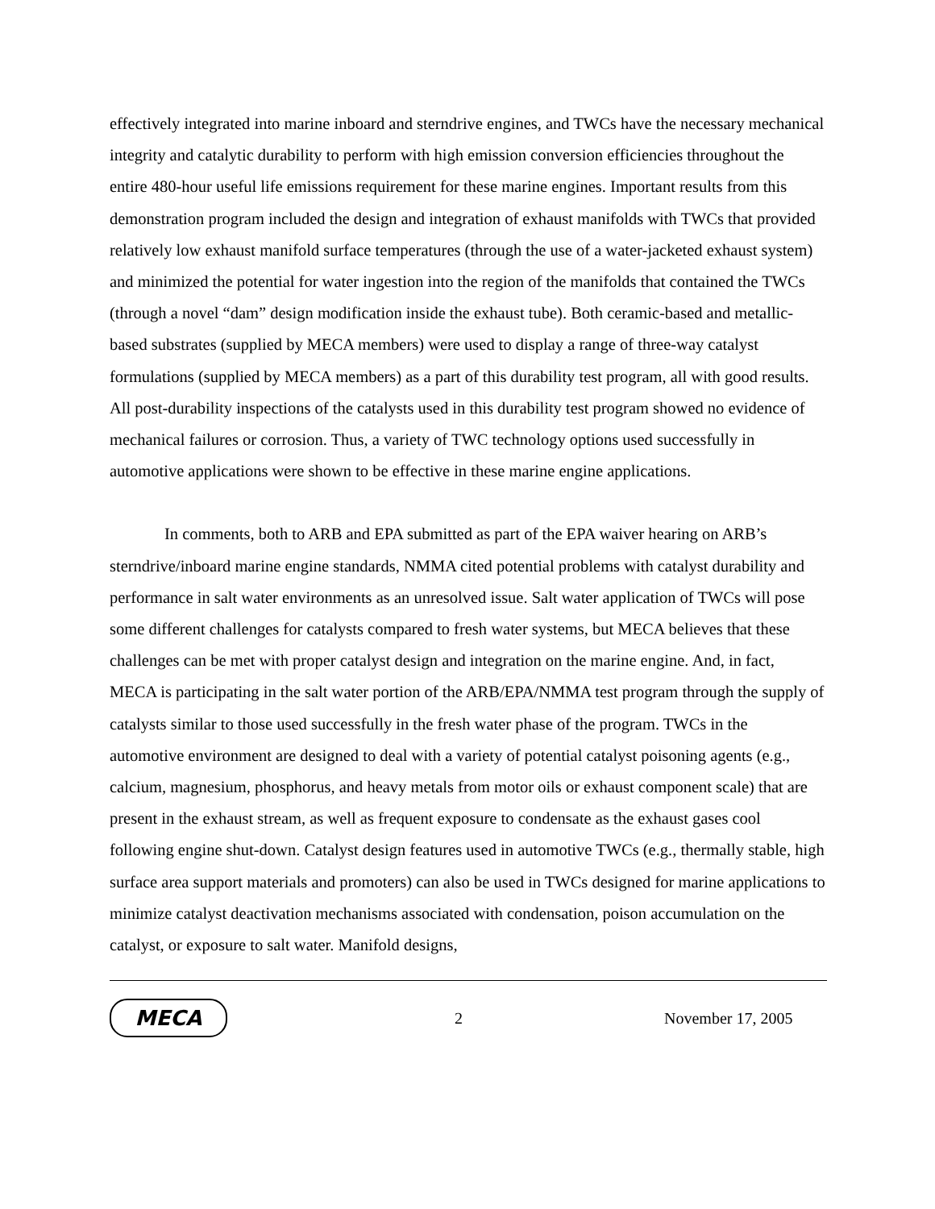effectively integrated into marine inboard and sterndrive engines, and TWCs have the necessary mechanical integrity and catalytic durability to perform with high emission conversion efficiencies throughout the entire 480-hour useful life emissions requirement for these marine engines. Important results from this demonstration program included the design and integration of exhaust manifolds with TWCs that provided relatively low exhaust manifold surface temperatures (through the use of a water-jacketed exhaust system) and minimized the potential for water ingestion into the region of the manifolds that contained the TWCs (through a novel “dam” design modification inside the exhaust tube). Both ceramic-based and metallic-based substrates (supplied by MECA members) were used to display a range of three-way catalyst formulations (supplied by MECA members) as a part of this durability test program, all with good results. All post-durability inspections of the catalysts used in this durability test program showed no evidence of mechanical failures or corrosion. Thus, a variety of TWC technology options used successfully in automotive applications were shown to be effective in these marine engine applications.
In comments, both to ARB and EPA submitted as part of the EPA waiver hearing on ARB’s sterndrive/inboard marine engine standards, NMMA cited potential problems with catalyst durability and performance in salt water environments as an unresolved issue. Salt water application of TWCs will pose some different challenges for catalysts compared to fresh water systems, but MECA believes that these challenges can be met with proper catalyst design and integration on the marine engine. And, in fact, MECA is participating in the salt water portion of the ARB/EPA/NMMA test program through the supply of catalysts similar to those used successfully in the fresh water phase of the program. TWCs in the automotive environment are designed to deal with a variety of potential catalyst poisoning agents (e.g., calcium, magnesium, phosphorus, and heavy metals from motor oils or exhaust component scale) that are present in the exhaust stream, as well as frequent exposure to condensate as the exhaust gases cool following engine shut-down. Catalyst design features used in automotive TWCs (e.g., thermally stable, high surface area support materials and promoters) can also be used in TWCs designed for marine applications to minimize catalyst deactivation mechanisms associated with condensation, poison accumulation on the catalyst, or exposure to salt water. Manifold designs,
MECA
2 November 17, 2005